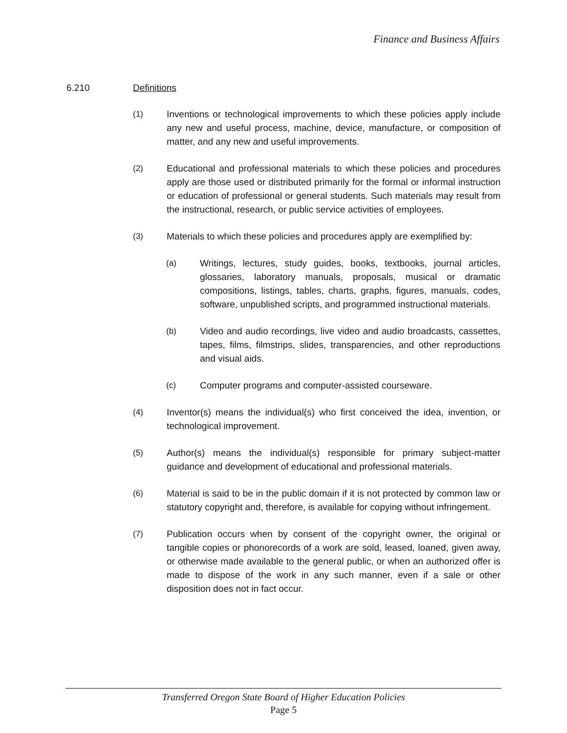Finance and Business Affairs
6.210 Definitions
(1) Inventions or technological improvements to which these policies apply include any new and useful process, machine, device, manufacture, or composition of matter, and any new and useful improvements.
(2) Educational and professional materials to which these policies and procedures apply are those used or distributed primarily for the formal or informal instruction or education of professional or general students. Such materials may result from the instructional, research, or public service activities of employees.
(3) Materials to which these policies and procedures apply are exemplified by:
(a) Writings, lectures, study guides, books, textbooks, journal articles, glossaries, laboratory manuals, proposals, musical or dramatic compositions, listings, tables, charts, graphs, figures, manuals, codes, software, unpublished scripts, and programmed instructional materials.
(b) Video and audio recordings, live video and audio broadcasts, cassettes, tapes, films, filmstrips, slides, transparencies, and other reproductions and visual aids.
(c) Computer programs and computer-assisted courseware.
(4) Inventor(s) means the individual(s) who first conceived the idea, invention, or technological improvement.
(5) Author(s) means the individual(s) responsible for primary subject-matter guidance and development of educational and professional materials.
(6) Material is said to be in the public domain if it is not protected by common law or statutory copyright and, therefore, is available for copying without infringement.
(7) Publication occurs when by consent of the copyright owner, the original or tangible copies or phonorecords of a work are sold, leased, loaned, given away, or otherwise made available to the general public, or when an authorized offer is made to dispose of the work in any such manner, even if a sale or other disposition does not in fact occur.
Transferred Oregon State Board of Higher Education Policies
Page 5